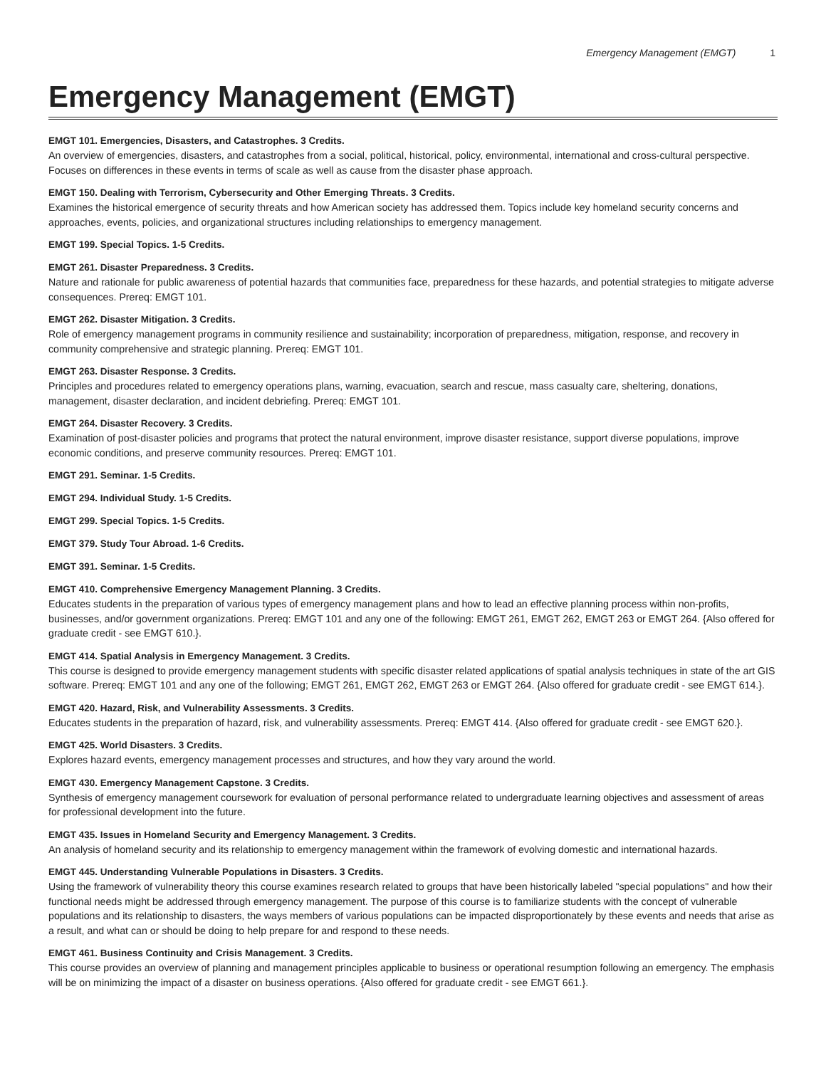Emergency Management (EMGT) 1
Emergency Management (EMGT)
EMGT 101. Emergencies, Disasters, and Catastrophes. 3 Credits.
An overview of emergencies, disasters, and catastrophes from a social, political, historical, policy, environmental, international and cross-cultural perspective. Focuses on differences in these events in terms of scale as well as cause from the disaster phase approach.
EMGT 150. Dealing with Terrorism, Cybersecurity and Other Emerging Threats. 3 Credits.
Examines the historical emergence of security threats and how American society has addressed them. Topics include key homeland security concerns and approaches, events, policies, and organizational structures including relationships to emergency management.
EMGT 199. Special Topics. 1-5 Credits.
EMGT 261. Disaster Preparedness. 3 Credits.
Nature and rationale for public awareness of potential hazards that communities face, preparedness for these hazards, and potential strategies to mitigate adverse consequences. Prereq: EMGT 101.
EMGT 262. Disaster Mitigation. 3 Credits.
Role of emergency management programs in community resilience and sustainability; incorporation of preparedness, mitigation, response, and recovery in community comprehensive and strategic planning. Prereq: EMGT 101.
EMGT 263. Disaster Response. 3 Credits.
Principles and procedures related to emergency operations plans, warning, evacuation, search and rescue, mass casualty care, sheltering, donations, management, disaster declaration, and incident debriefing. Prereq: EMGT 101.
EMGT 264. Disaster Recovery. 3 Credits.
Examination of post-disaster policies and programs that protect the natural environment, improve disaster resistance, support diverse populations, improve economic conditions, and preserve community resources. Prereq: EMGT 101.
EMGT 291. Seminar. 1-5 Credits.
EMGT 294. Individual Study. 1-5 Credits.
EMGT 299. Special Topics. 1-5 Credits.
EMGT 379. Study Tour Abroad. 1-6 Credits.
EMGT 391. Seminar. 1-5 Credits.
EMGT 410. Comprehensive Emergency Management Planning. 3 Credits.
Educates students in the preparation of various types of emergency management plans and how to lead an effective planning process within non-profits, businesses, and/or government organizations. Prereq: EMGT 101 and any one of the following: EMGT 261, EMGT 262, EMGT 263 or EMGT 264. {Also offered for graduate credit - see EMGT 610.}.
EMGT 414. Spatial Analysis in Emergency Management. 3 Credits.
This course is designed to provide emergency management students with specific disaster related applications of spatial analysis techniques in state of the art GIS software. Prereq: EMGT 101 and any one of the following; EMGT 261, EMGT 262, EMGT 263 or EMGT 264. {Also offered for graduate credit - see EMGT 614.}.
EMGT 420. Hazard, Risk, and Vulnerability Assessments. 3 Credits.
Educates students in the preparation of hazard, risk, and vulnerability assessments. Prereq: EMGT 414. {Also offered for graduate credit - see EMGT 620.}.
EMGT 425. World Disasters. 3 Credits.
Explores hazard events, emergency management processes and structures, and how they vary around the world.
EMGT 430. Emergency Management Capstone. 3 Credits.
Synthesis of emergency management coursework for evaluation of personal performance related to undergraduate learning objectives and assessment of areas for professional development into the future.
EMGT 435. Issues in Homeland Security and Emergency Management. 3 Credits.
An analysis of homeland security and its relationship to emergency management within the framework of evolving domestic and international hazards.
EMGT 445. Understanding Vulnerable Populations in Disasters. 3 Credits.
Using the framework of vulnerability theory this course examines research related to groups that have been historically labeled "special populations" and how their functional needs might be addressed through emergency management. The purpose of this course is to familiarize students with the concept of vulnerable populations and its relationship to disasters, the ways members of various populations can be impacted disproportionately by these events and needs that arise as a result, and what can or should be doing to help prepare for and respond to these needs.
EMGT 461. Business Continuity and Crisis Management. 3 Credits.
This course provides an overview of planning and management principles applicable to business or operational resumption following an emergency. The emphasis will be on minimizing the impact of a disaster on business operations. {Also offered for graduate credit - see EMGT 661.}.